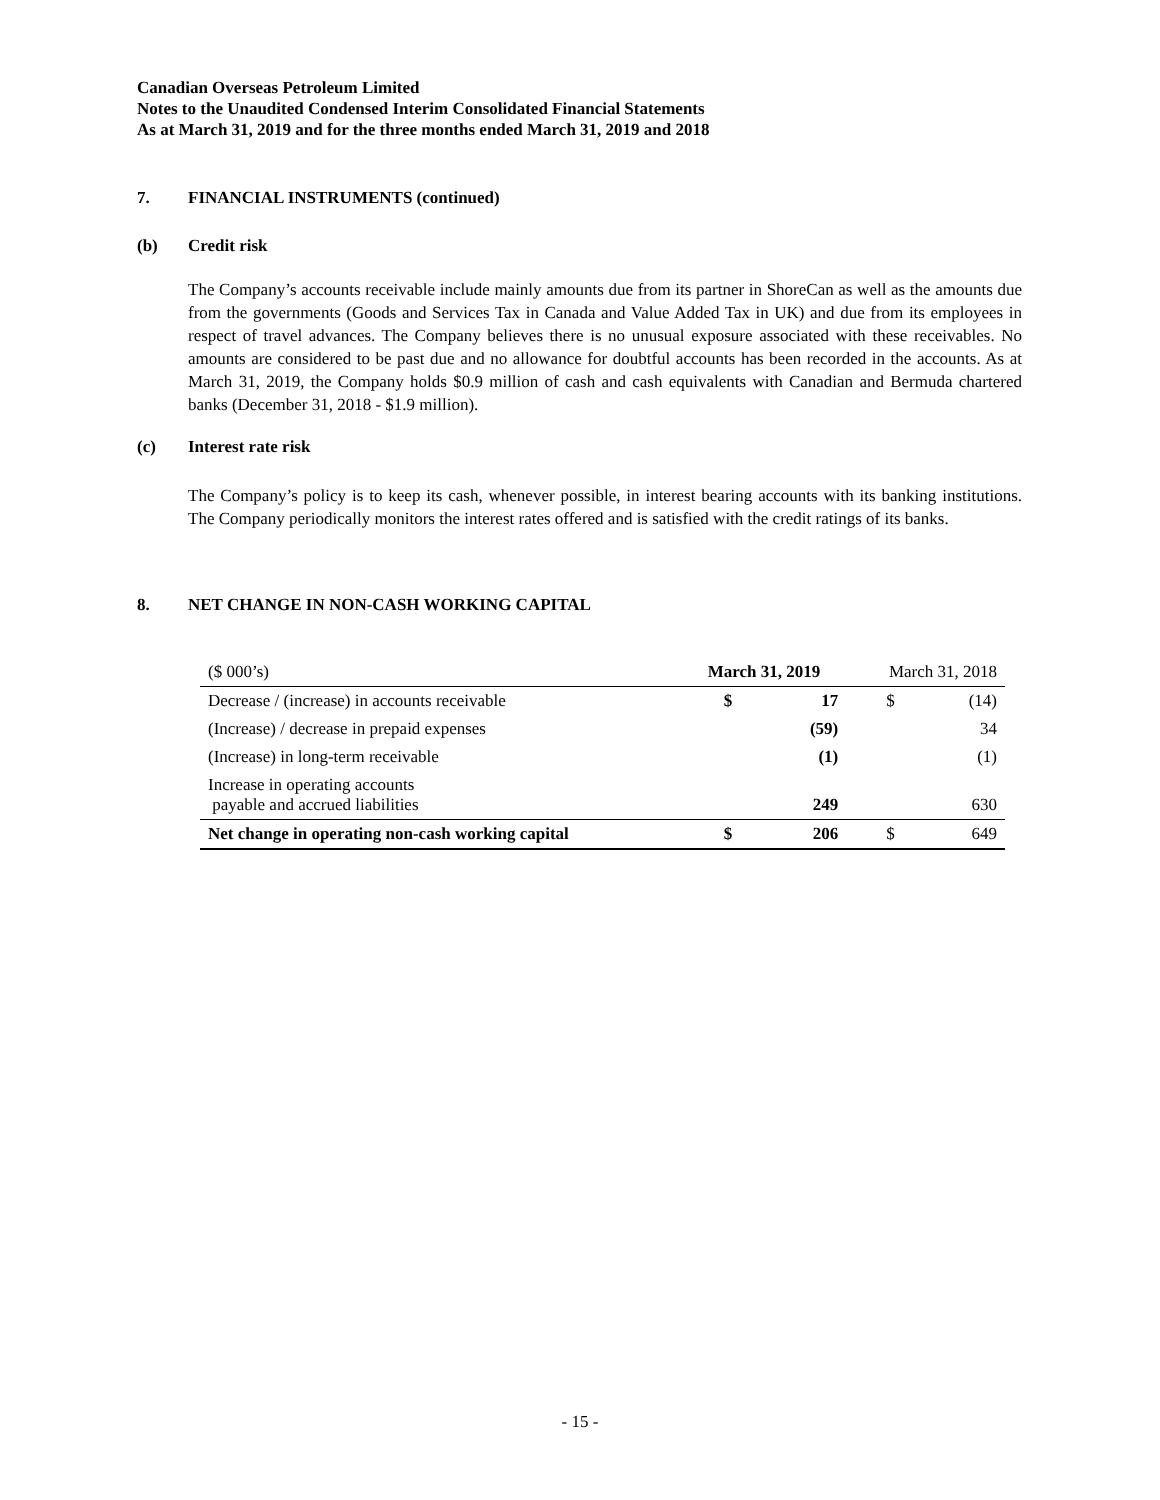Canadian Overseas Petroleum Limited
Notes to the Unaudited Condensed Interim Consolidated Financial Statements
As at March 31, 2019 and for the three months ended March 31, 2019 and 2018
7. FINANCIAL INSTRUMENTS (continued)
(b) Credit risk
The Company’s accounts receivable include mainly amounts due from its partner in ShoreCan as well as the amounts due from the governments (Goods and Services Tax in Canada and Value Added Tax in UK) and due from its employees in respect of travel advances. The Company believes there is no unusual exposure associated with these receivables. No amounts are considered to be past due and no allowance for doubtful accounts has been recorded in the accounts. As at March 31, 2019, the Company holds $0.9 million of cash and cash equivalents with Canadian and Bermuda chartered banks (December 31, 2018 - $1.9 million).
(c) Interest rate risk
The Company’s policy is to keep its cash, whenever possible, in interest bearing accounts with its banking institutions. The Company periodically monitors the interest rates offered and is satisfied with the credit ratings of its banks.
8. NET CHANGE IN NON-CASH WORKING CAPITAL
| ($ 000’s) | March 31, 2019 | | March 31, 2018 | |
| Decrease / (increase) in accounts receivable | $ | 17 | $ | (14) |
| (Increase) / decrease in prepaid expenses | | (59) | | 34 |
| (Increase) in long-term receivable | | (1) | | (1) |
| Increase in operating accounts payable and accrued liabilities | | 249 | | 630 |
| Net change in operating non-cash working capital | $ | 206 | $ | 649 |
- 15 -